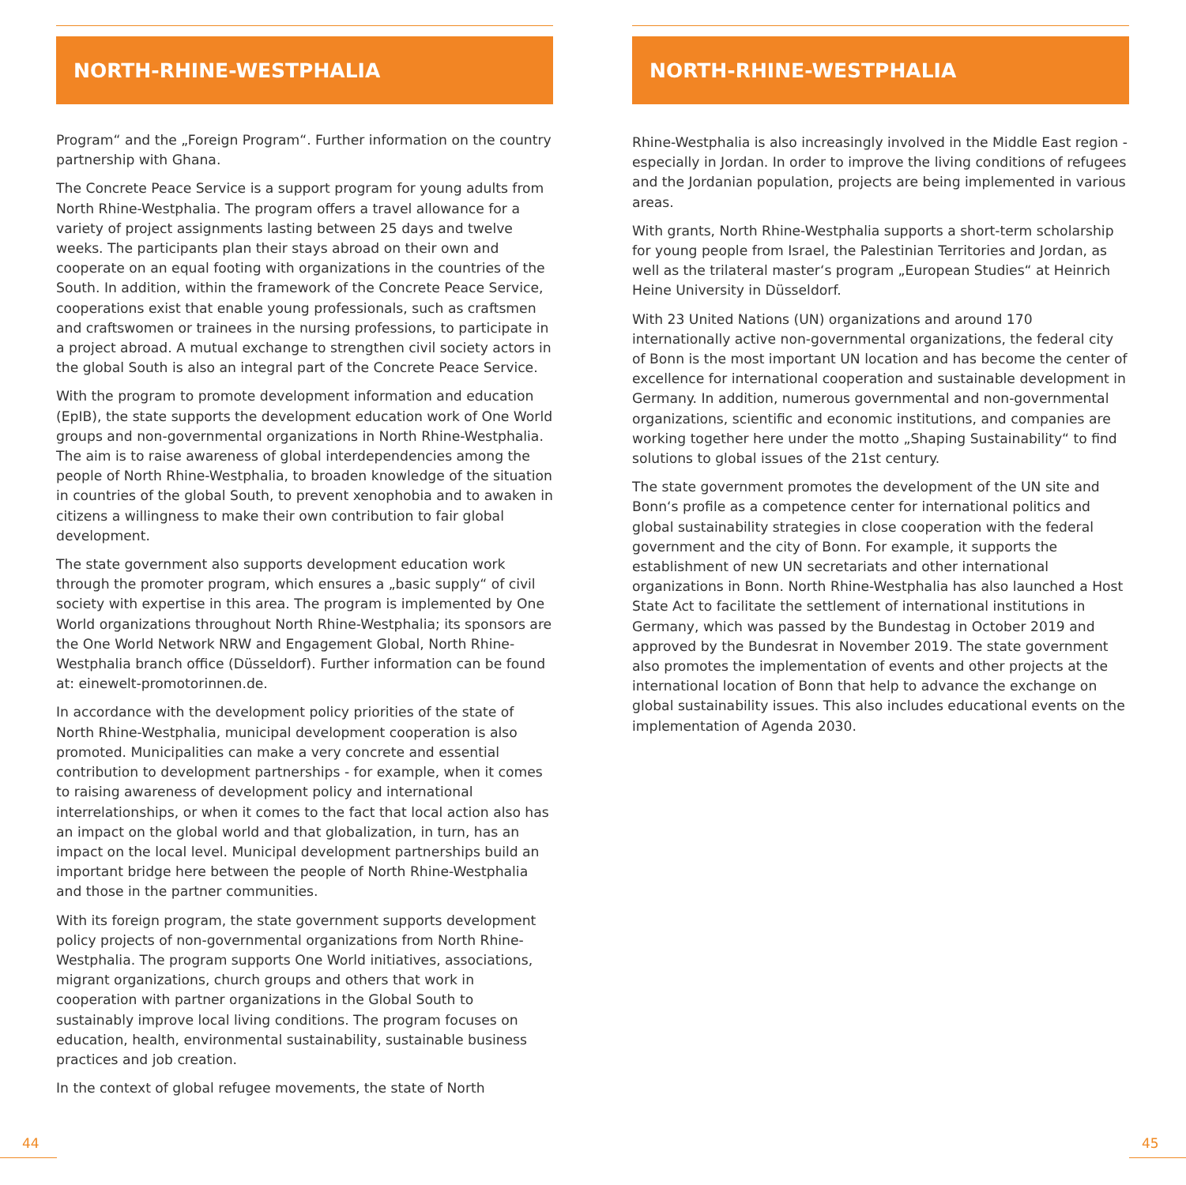NORTH-RHINE-WESTPHALIA
Program“ and the „Foreign Program“. Further information on the country partnership with Ghana.
The Concrete Peace Service is a support program for young adults from North Rhine-Westphalia. The program offers a travel allowance for a variety of project assignments lasting between 25 days and twelve weeks. The participants plan their stays abroad on their own and cooperate on an equal footing with organizations in the countries of the South. In addition, within the framework of the Concrete Peace Service, cooperations exist that enable young professionals, such as craftsmen and craftswomen or trainees in the nursing professions, to participate in a project abroad. A mutual exchange to strengthen civil society actors in the global South is also an integral part of the Concrete Peace Service.
With the program to promote development information and education (EpIB), the state supports the development education work of One World groups and non-governmental organizations in North Rhine-Westphalia. The aim is to raise awareness of global interdependencies among the people of North Rhine-Westphalia, to broaden knowledge of the situation in countries of the global South, to prevent xenophobia and to awaken in citizens a willingness to make their own contribution to fair global development.
The state government also supports development education work through the promoter program, which ensures a „basic supply“ of civil society with expertise in this area. The program is implemented by One World organizations throughout North Rhine-Westphalia; its sponsors are the One World Network NRW and Engagement Global, North Rhine-Westphalia branch office (Düsseldorf). Further information can be found at: einewelt-promotorinnen.de.
In accordance with the development policy priorities of the state of North Rhine-Westphalia, municipal development cooperation is also promoted. Municipalities can make a very concrete and essential contribution to development partnerships - for example, when it comes to raising awareness of development policy and international interrelationships, or when it comes to the fact that local action also has an impact on the global world and that globalization, in turn, has an impact on the local level. Municipal development partnerships build an important bridge here between the people of North Rhine-Westphalia and those in the partner communities.
With its foreign program, the state government supports development policy projects of non-governmental organizations from North Rhine-Westphalia. The program supports One World initiatives, associations, migrant organizations, church groups and others that work in cooperation with partner organizations in the Global South to sustainably improve local living conditions. The program focuses on education, health, environmental sustainability, sustainable business practices and job creation.
In the context of global refugee movements, the state of North
NORTH-RHINE-WESTPHALIA
Rhine-Westphalia is also increasingly involved in the Middle East region - especially in Jordan. In order to improve the living conditions of refugees and the Jordanian population, projects are being implemented in various areas.
With grants, North Rhine-Westphalia supports a short-term scholarship for young people from Israel, the Palestinian Territories and Jordan, as well as the trilateral master‘s program „European Studies“ at Heinrich Heine University in Düsseldorf.
With 23 United Nations (UN) organizations and around 170 internationally active non-governmental organizations, the federal city of Bonn is the most important UN location and has become the center of excellence for international cooperation and sustainable development in Germany. In addition, numerous governmental and non-governmental organizations, scientific and economic institutions, and companies are working together here under the motto „Shaping Sustainability“ to find solutions to global issues of the 21st century.
The state government promotes the development of the UN site and Bonn‘s profile as a competence center for international politics and global sustainability strategies in close cooperation with the federal government and the city of Bonn. For example, it supports the establishment of new UN secretariats and other international organizations in Bonn. North Rhine-Westphalia has also launched a Host State Act to facilitate the settlement of international institutions in Germany, which was passed by the Bundestag in October 2019 and approved by the Bundesrat in November 2019. The state government also promotes the implementation of events and other projects at the international location of Bonn that help to advance the exchange on global sustainability issues. This also includes educational events on the implementation of Agenda 2030.
44 45